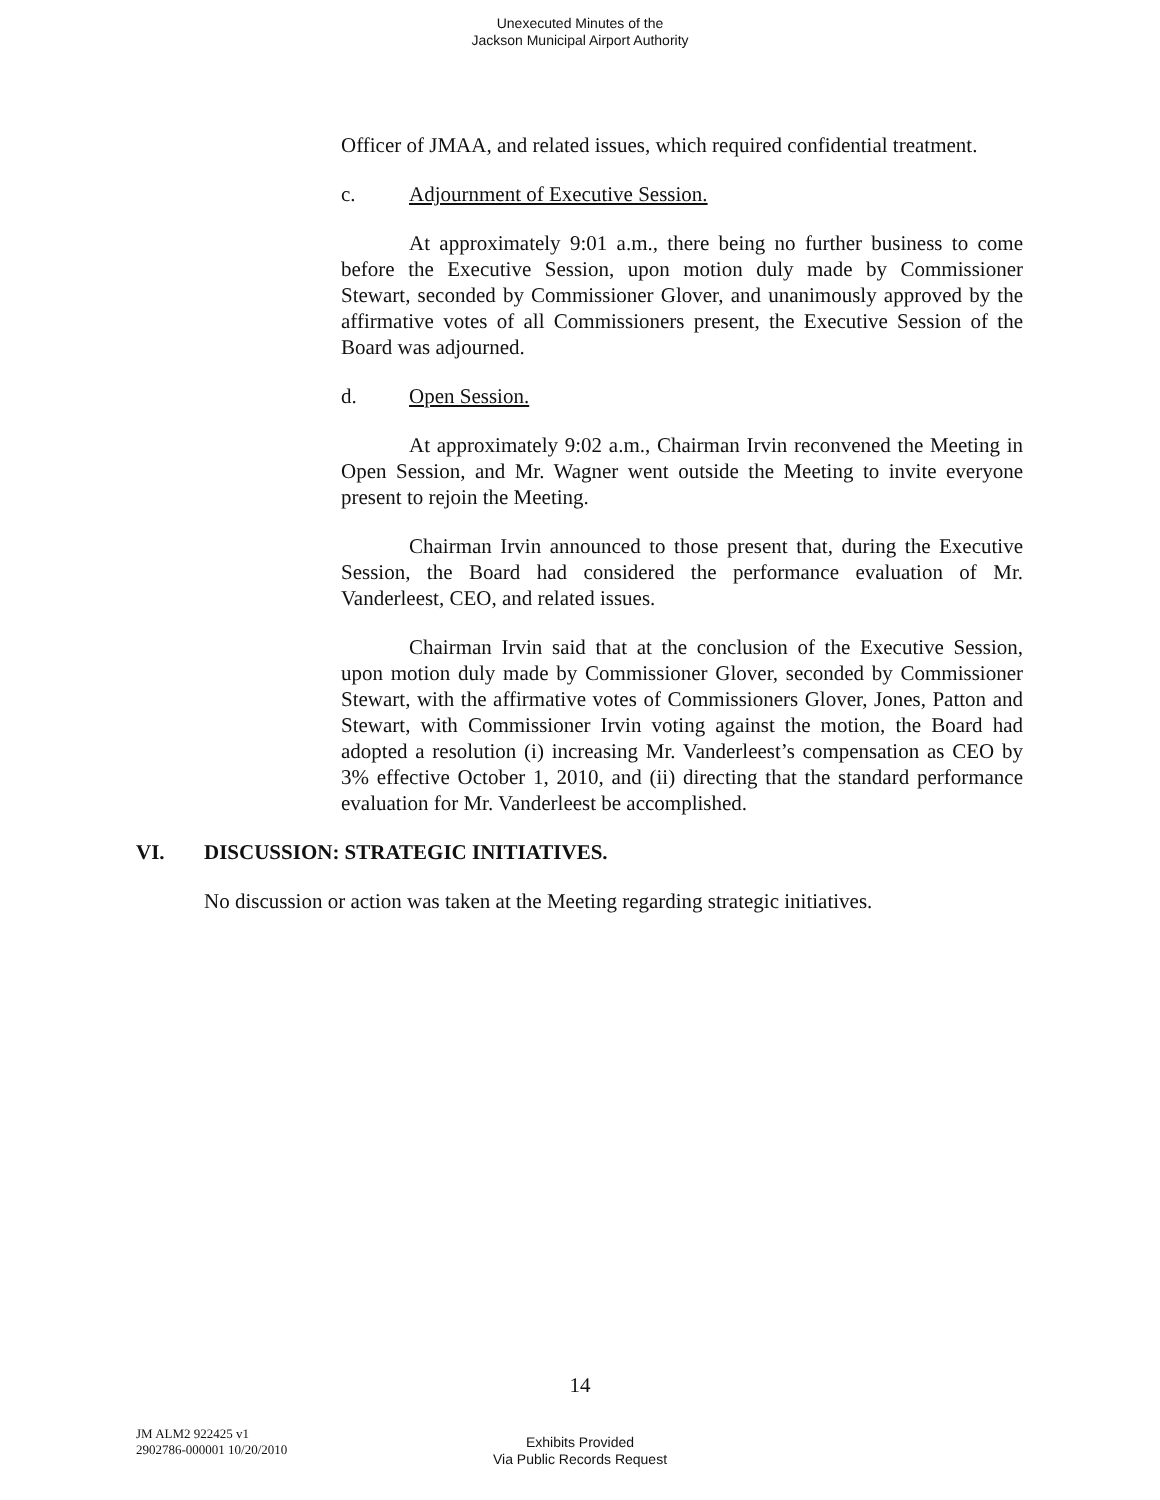Unexecuted Minutes of the
Jackson Municipal Airport Authority
Officer of JMAA, and related issues, which required confidential treatment.
c. Adjournment of Executive Session.
At approximately 9:01 a.m., there being no further business to come before the Executive Session, upon motion duly made by Commissioner Stewart, seconded by Commissioner Glover, and unanimously approved by the affirmative votes of all Commissioners present, the Executive Session of the Board was adjourned.
d. Open Session.
At approximately 9:02 a.m., Chairman Irvin reconvened the Meeting in Open Session, and Mr. Wagner went outside the Meeting to invite everyone present to rejoin the Meeting.
Chairman Irvin announced to those present that, during the Executive Session, the Board had considered the performance evaluation of Mr. Vanderleest, CEO, and related issues.
Chairman Irvin said that at the conclusion of the Executive Session, upon motion duly made by Commissioner Glover, seconded by Commissioner Stewart, with the affirmative votes of Commissioners Glover, Jones, Patton and Stewart, with Commissioner Irvin voting against the motion, the Board had adopted a resolution (i) increasing Mr. Vanderleest’s compensation as CEO by 3% effective October 1, 2010, and (ii) directing that the standard performance evaluation for Mr. Vanderleest be accomplished.
VI. DISCUSSION: STRATEGIC INITIATIVES.
No discussion or action was taken at the Meeting regarding strategic initiatives.
14
JM ALM2 922425 v1
2902786-000001 10/20/2010
Exhibits Provided
Via Public Records Request